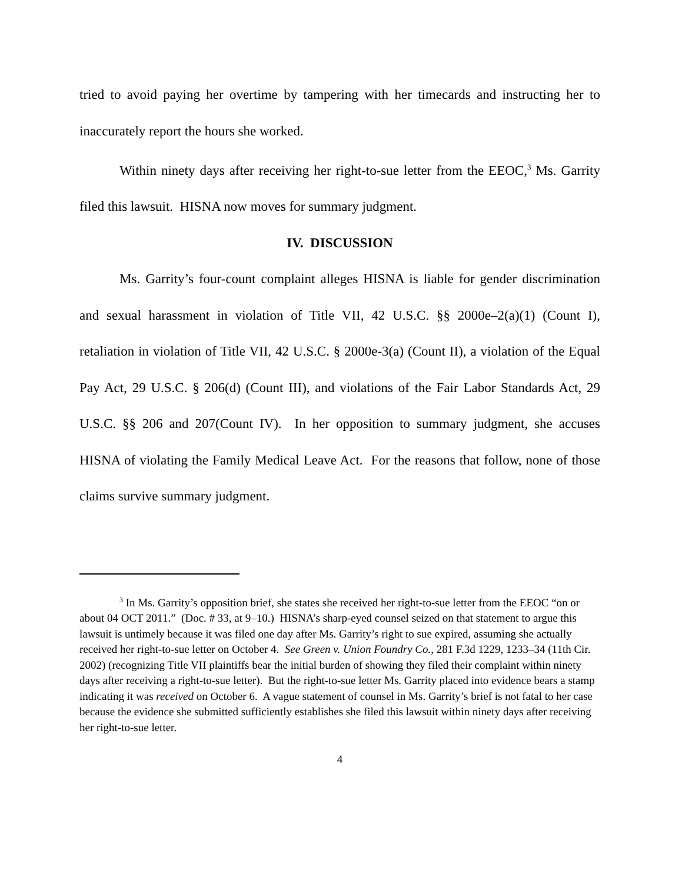tried to avoid paying her overtime by tampering with her timecards and instructing her to inaccurately report the hours she worked.
Within ninety days after receiving her right-to-sue letter from the EEOC,<sup>3</sup> Ms. Garrity filed this lawsuit. HISNA now moves for summary judgment.
IV. DISCUSSION
Ms. Garrity’s four-count complaint alleges HISNA is liable for gender discrimination and sexual harassment in violation of Title VII, 42 U.S.C. §§ 2000e–2(a)(1) (Count I), retaliation in violation of Title VII, 42 U.S.C. § 2000e-3(a) (Count II), a violation of the Equal Pay Act, 29 U.S.C. § 206(d) (Count III), and violations of the Fair Labor Standards Act, 29 U.S.C. §§ 206 and 207(Count IV). In her opposition to summary judgment, she accuses HISNA of violating the Family Medical Leave Act. For the reasons that follow, none of those claims survive summary judgment.
<sup>3</sup> In Ms. Garrity’s opposition brief, she states she received her right-to-sue letter from the EEOC “on or about 04 OCT 2011.” (Doc. # 33, at 9–10.) HISNA’s sharp-eyed counsel seized on that statement to argue this lawsuit is untimely because it was filed one day after Ms. Garrity’s right to sue expired, assuming she actually received her right-to-sue letter on October 4. See Green v. Union Foundry Co., 281 F.3d 1229, 1233–34 (11th Cir. 2002) (recognizing Title VII plaintiffs bear the initial burden of showing they filed their complaint within ninety days after receiving a right-to-sue letter). But the right-to-sue letter Ms. Garrity placed into evidence bears a stamp indicating it was received on October 6. A vague statement of counsel in Ms. Garrity’s brief is not fatal to her case because the evidence she submitted sufficiently establishes she filed this lawsuit within ninety days after receiving her right-to-sue letter.
4